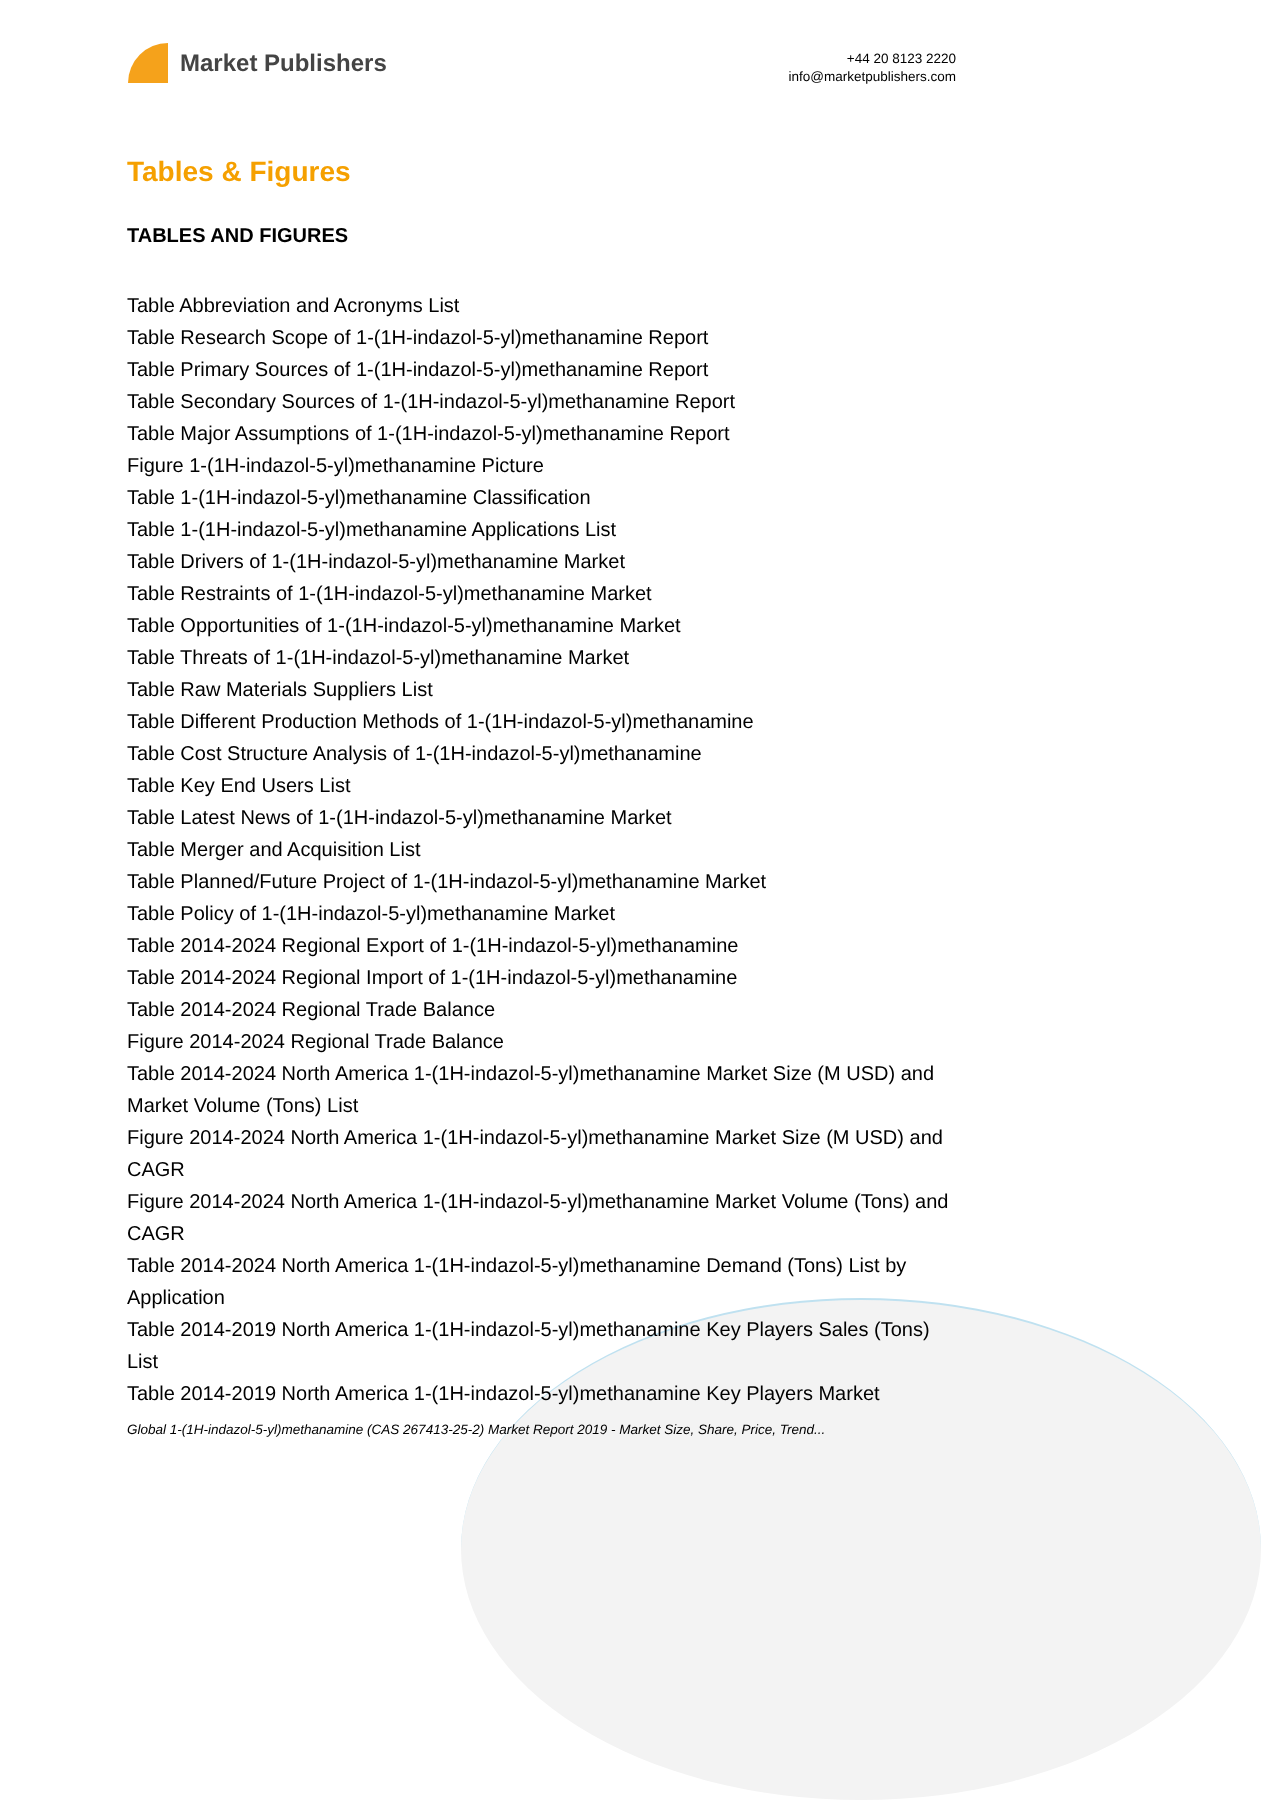Market Publishers
+44 20 8123 2220
info@marketpublishers.com
Tables & Figures
TABLES AND FIGURES
Table Abbreviation and Acronyms List
Table Research Scope of 1-(1H-indazol-5-yl)methanamine Report
Table Primary Sources of 1-(1H-indazol-5-yl)methanamine Report
Table Secondary Sources of 1-(1H-indazol-5-yl)methanamine Report
Table Major Assumptions of 1-(1H-indazol-5-yl)methanamine Report
Figure 1-(1H-indazol-5-yl)methanamine Picture
Table 1-(1H-indazol-5-yl)methanamine Classification
Table 1-(1H-indazol-5-yl)methanamine Applications List
Table Drivers of 1-(1H-indazol-5-yl)methanamine Market
Table Restraints of 1-(1H-indazol-5-yl)methanamine Market
Table Opportunities of 1-(1H-indazol-5-yl)methanamine Market
Table Threats of 1-(1H-indazol-5-yl)methanamine Market
Table Raw Materials Suppliers List
Table Different Production Methods of 1-(1H-indazol-5-yl)methanamine
Table Cost Structure Analysis of 1-(1H-indazol-5-yl)methanamine
Table Key End Users List
Table Latest News of 1-(1H-indazol-5-yl)methanamine Market
Table Merger and Acquisition List
Table Planned/Future Project of 1-(1H-indazol-5-yl)methanamine Market
Table Policy of 1-(1H-indazol-5-yl)methanamine Market
Table 2014-2024 Regional Export of 1-(1H-indazol-5-yl)methanamine
Table 2014-2024 Regional Import of 1-(1H-indazol-5-yl)methanamine
Table 2014-2024 Regional Trade Balance
Figure 2014-2024 Regional Trade Balance
Table 2014-2024 North America 1-(1H-indazol-5-yl)methanamine Market Size (M USD) and Market Volume (Tons) List
Figure 2014-2024 North America 1-(1H-indazol-5-yl)methanamine Market Size (M USD) and CAGR
Figure 2014-2024 North America 1-(1H-indazol-5-yl)methanamine Market Volume (Tons) and CAGR
Table 2014-2024 North America 1-(1H-indazol-5-yl)methanamine Demand (Tons) List by Application
Table 2014-2019 North America 1-(1H-indazol-5-yl)methanamine Key Players Sales (Tons) List
Table 2014-2019 North America 1-(1H-indazol-5-yl)methanamine Key Players Market
Global 1-(1H-indazol-5-yl)methanamine (CAS 267413-25-2) Market Report 2019 - Market Size, Share, Price, Trend...